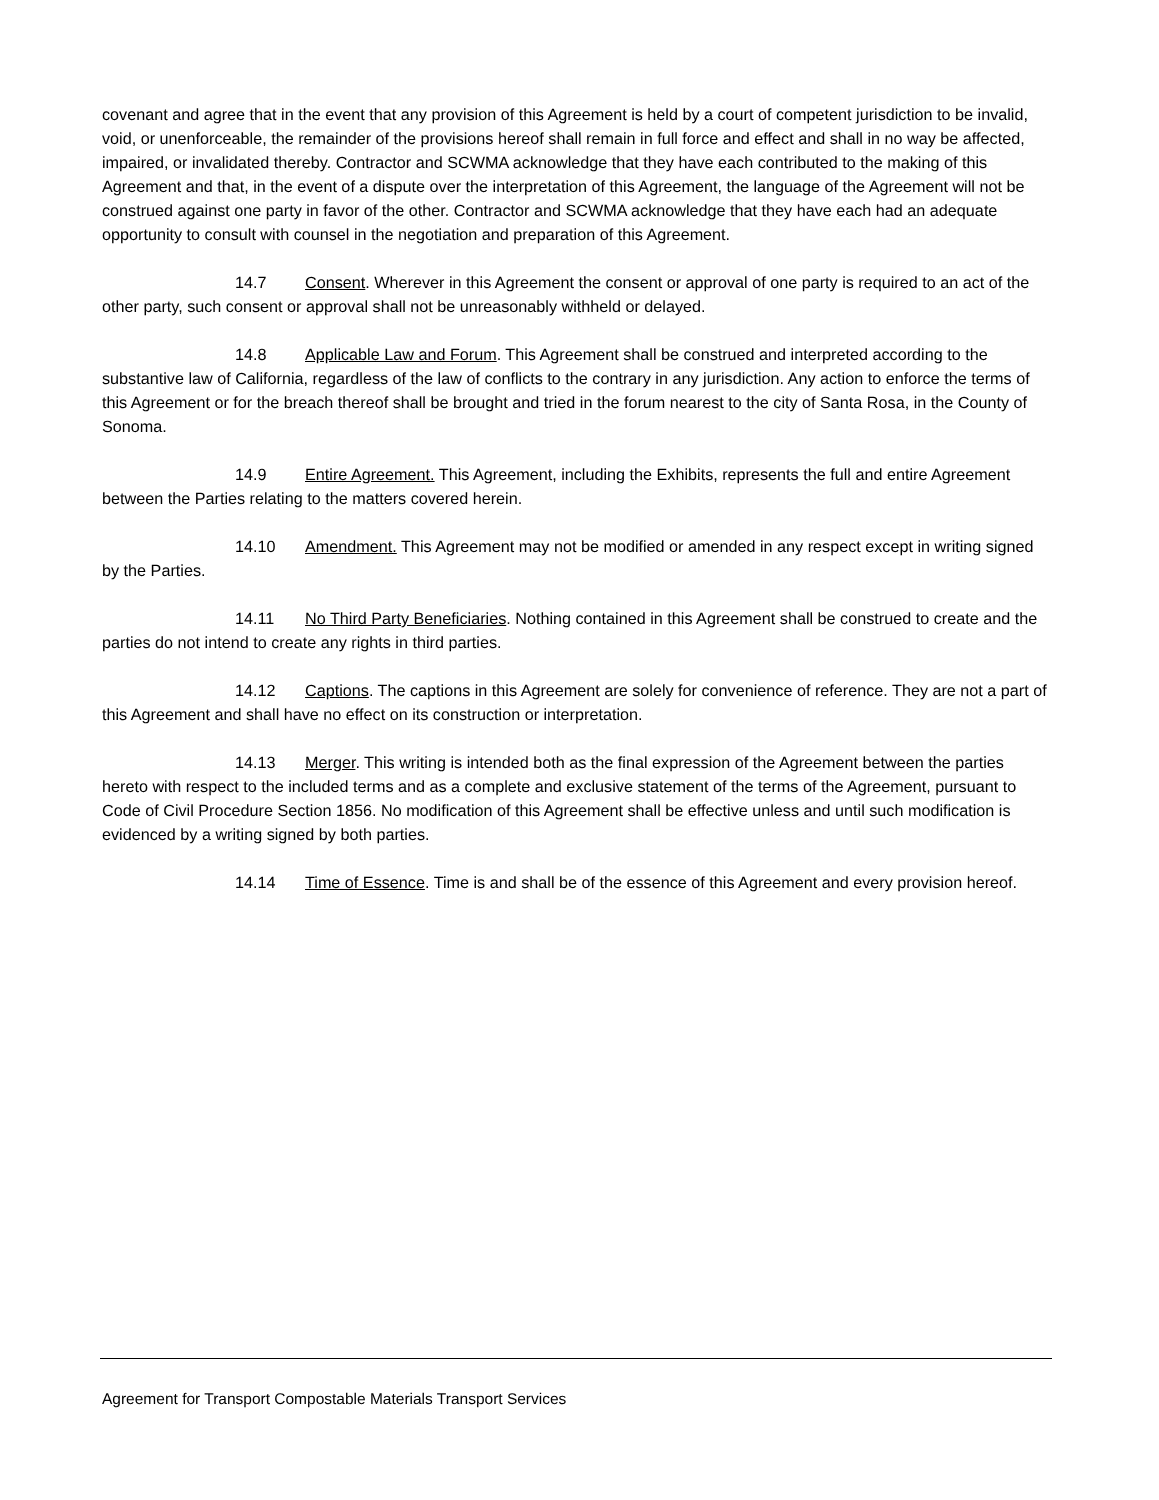covenant and agree that in the event that any provision of this Agreement is held by a court of competent jurisdiction to be invalid, void, or unenforceable, the remainder of the provisions hereof shall remain in full force and effect and shall in no way be affected, impaired, or invalidated thereby. Contractor and SCWMA acknowledge that they have each contributed to the making of this Agreement and that, in the event of a dispute over the interpretation of this Agreement, the language of the Agreement will not be construed against one party in favor of the other. Contractor and SCWMA acknowledge that they have each had an adequate opportunity to consult with counsel in the negotiation and preparation of this Agreement.
14.7 Consent. Wherever in this Agreement the consent or approval of one party is required to an act of the other party, such consent or approval shall not be unreasonably withheld or delayed.
14.8 Applicable Law and Forum. This Agreement shall be construed and interpreted according to the substantive law of California, regardless of the law of conflicts to the contrary in any jurisdiction. Any action to enforce the terms of this Agreement or for the breach thereof shall be brought and tried in the forum nearest to the city of Santa Rosa, in the County of Sonoma.
14.9 Entire Agreement. This Agreement, including the Exhibits, represents the full and entire Agreement between the Parties relating to the matters covered herein.
14.10 Amendment. This Agreement may not be modified or amended in any respect except in writing signed by the Parties.
14.11 No Third Party Beneficiaries. Nothing contained in this Agreement shall be construed to create and the parties do not intend to create any rights in third parties.
14.12 Captions. The captions in this Agreement are solely for convenience of reference. They are not a part of this Agreement and shall have no effect on its construction or interpretation.
14.13 Merger. This writing is intended both as the final expression of the Agreement between the parties hereto with respect to the included terms and as a complete and exclusive statement of the terms of the Agreement, pursuant to Code of Civil Procedure Section 1856. No modification of this Agreement shall be effective unless and until such modification is evidenced by a writing signed by both parties.
14.14 Time of Essence. Time is and shall be of the essence of this Agreement and every provision hereof.
Agreement for Transport Compostable Materials Transport Services